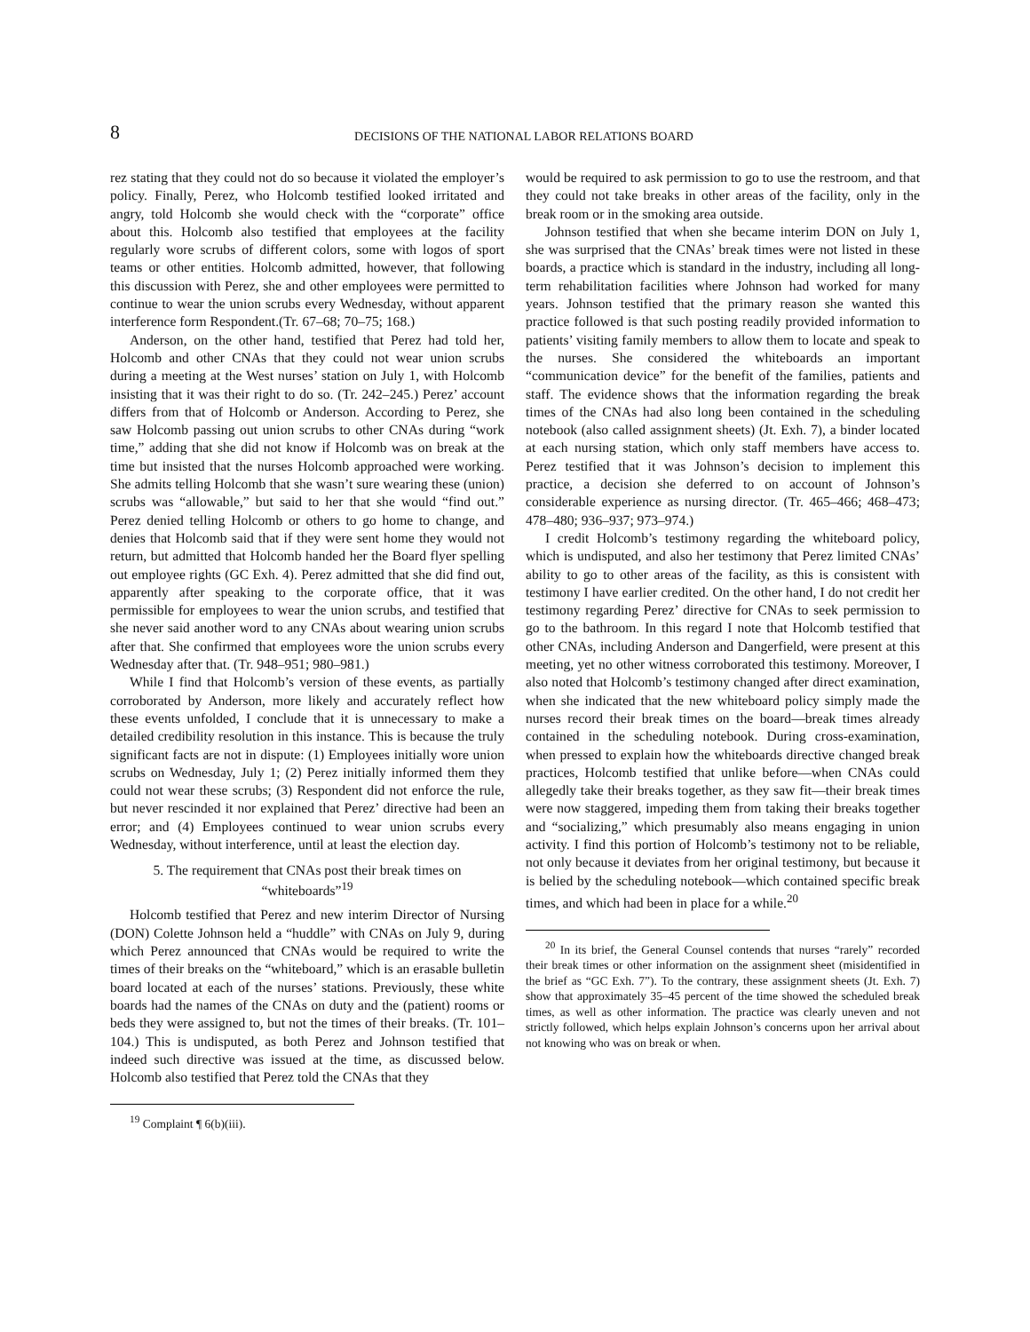8 DECISIONS OF THE NATIONAL LABOR RELATIONS BOARD
rez stating that they could not do so because it violated the employer’s policy. Finally, Perez, who Holcomb testified looked irritated and angry, told Holcomb she would check with the “corporate” office about this. Holcomb also testified that employees at the facility regularly wore scrubs of different colors, some with logos of sport teams or other entities. Holcomb admitted, however, that following this discussion with Perez, she and other employees were permitted to continue to wear the union scrubs every Wednesday, without apparent interference form Respondent.(Tr. 67–68; 70–75; 168.)
Anderson, on the other hand, testified that Perez had told her, Holcomb and other CNAs that they could not wear union scrubs during a meeting at the West nurses’ station on July 1, with Holcomb insisting that it was their right to do so. (Tr. 242–245.) Perez’ account differs from that of Holcomb or Anderson. According to Perez, she saw Holcomb passing out union scrubs to other CNAs during “work time,” adding that she did not know if Holcomb was on break at the time but insisted that the nurses Holcomb approached were working. She admits telling Holcomb that she wasn’t sure wearing these (union) scrubs was “allowable,” but said to her that she would “find out.” Perez denied telling Holcomb or others to go home to change, and denies that Holcomb said that if they were sent home they would not return, but admitted that Holcomb handed her the Board flyer spelling out employee rights (GC Exh. 4). Perez admitted that she did find out, apparently after speaking to the corporate office, that it was permissible for employees to wear the union scrubs, and testified that she never said another word to any CNAs about wearing union scrubs after that. She confirmed that employees wore the union scrubs every Wednesday after that. (Tr. 948–951; 980–981.)
While I find that Holcomb’s version of these events, as partially corroborated by Anderson, more likely and accurately reflect how these events unfolded, I conclude that it is unnecessary to make a detailed credibility resolution in this instance. This is because the truly significant facts are not in dispute: (1) Employees initially wore union scrubs on Wednesday, July 1; (2) Perez initially informed them they could not wear these scrubs; (3) Respondent did not enforce the rule, but never rescinded it nor explained that Perez’ directive had been an error; and (4) Employees continued to wear union scrubs every Wednesday, without interference, until at least the election day.
5. The requirement that CNAs post their break times on “whiteboards”<sup>19</sup>
Holcomb testified that Perez and new interim Director of Nursing (DON) Colette Johnson held a “huddle” with CNAs on July 9, during which Perez announced that CNAs would be required to write the times of their breaks on the “whiteboard,” which is an erasable bulletin board located at each of the nurses’ stations. Previously, these white boards had the names of the CNAs on duty and the (patient) rooms or beds they were assigned to, but not the times of their breaks. (Tr. 101–104.) This is undisputed, as both Perez and Johnson testified that indeed such directive was issued at the time, as discussed below. Holcomb also testified that Perez told the CNAs that they
<sup>19</sup> Complaint ¶ 6(b)(iii).
would be required to ask permission to go to use the restroom, and that they could not take breaks in other areas of the facility, only in the break room or in the smoking area outside.
Johnson testified that when she became interim DON on July 1, she was surprised that the CNAs’ break times were not listed in these boards, a practice which is standard in the industry, including all long-term rehabilitation facilities where Johnson had worked for many years. Johnson testified that the primary reason she wanted this practice followed is that such posting readily provided information to patients’ visiting family members to allow them to locate and speak to the nurses. She considered the whiteboards an important “communication device” for the benefit of the families, patients and staff. The evidence shows that the information regarding the break times of the CNAs had also long been contained in the scheduling notebook (also called assignment sheets) (Jt. Exh. 7), a binder located at each nursing station, which only staff members have access to. Perez testified that it was Johnson’s decision to implement this practice, a decision she deferred to on account of Johnson’s considerable experience as nursing director. (Tr. 465–466; 468–473; 478–480; 936–937; 973–974.)
I credit Holcomb’s testimony regarding the whiteboard policy, which is undisputed, and also her testimony that Perez limited CNAs’ ability to go to other areas of the facility, as this is consistent with testimony I have earlier credited. On the other hand, I do not credit her testimony regarding Perez’ directive for CNAs to seek permission to go to the bathroom. In this regard I note that Holcomb testified that other CNAs, including Anderson and Dangerfield, were present at this meeting, yet no other witness corroborated this testimony. Moreover, I also noted that Holcomb’s testimony changed after direct examination, when she indicated that the new whiteboard policy simply made the nurses record their break times on the board—break times already contained in the scheduling notebook. During cross-examination, when pressed to explain how the whiteboards directive changed break practices, Holcomb testified that unlike before—when CNAs could allegedly take their breaks together, as they saw fit—their break times were now staggered, impeding them from taking their breaks together and “socializing,” which presumably also means engaging in union activity. I find this portion of Holcomb’s testimony not to be reliable, not only because it deviates from her original testimony, but because it is belied by the scheduling notebook—which contained specific break times, and which had been in place for a while.<sup>20</sup>
<sup>20</sup> In its brief, the General Counsel contends that nurses “rarely” recorded their break times or other information on the assignment sheet (misidentified in the brief as “GC Exh. 7”). To the contrary, these assignment sheets (Jt. Exh. 7) show that approximately 35–45 percent of the time showed the scheduled break times, as well as other information. The practice was clearly uneven and not strictly followed, which helps explain Johnson’s concerns upon her arrival about not knowing who was on break or when.